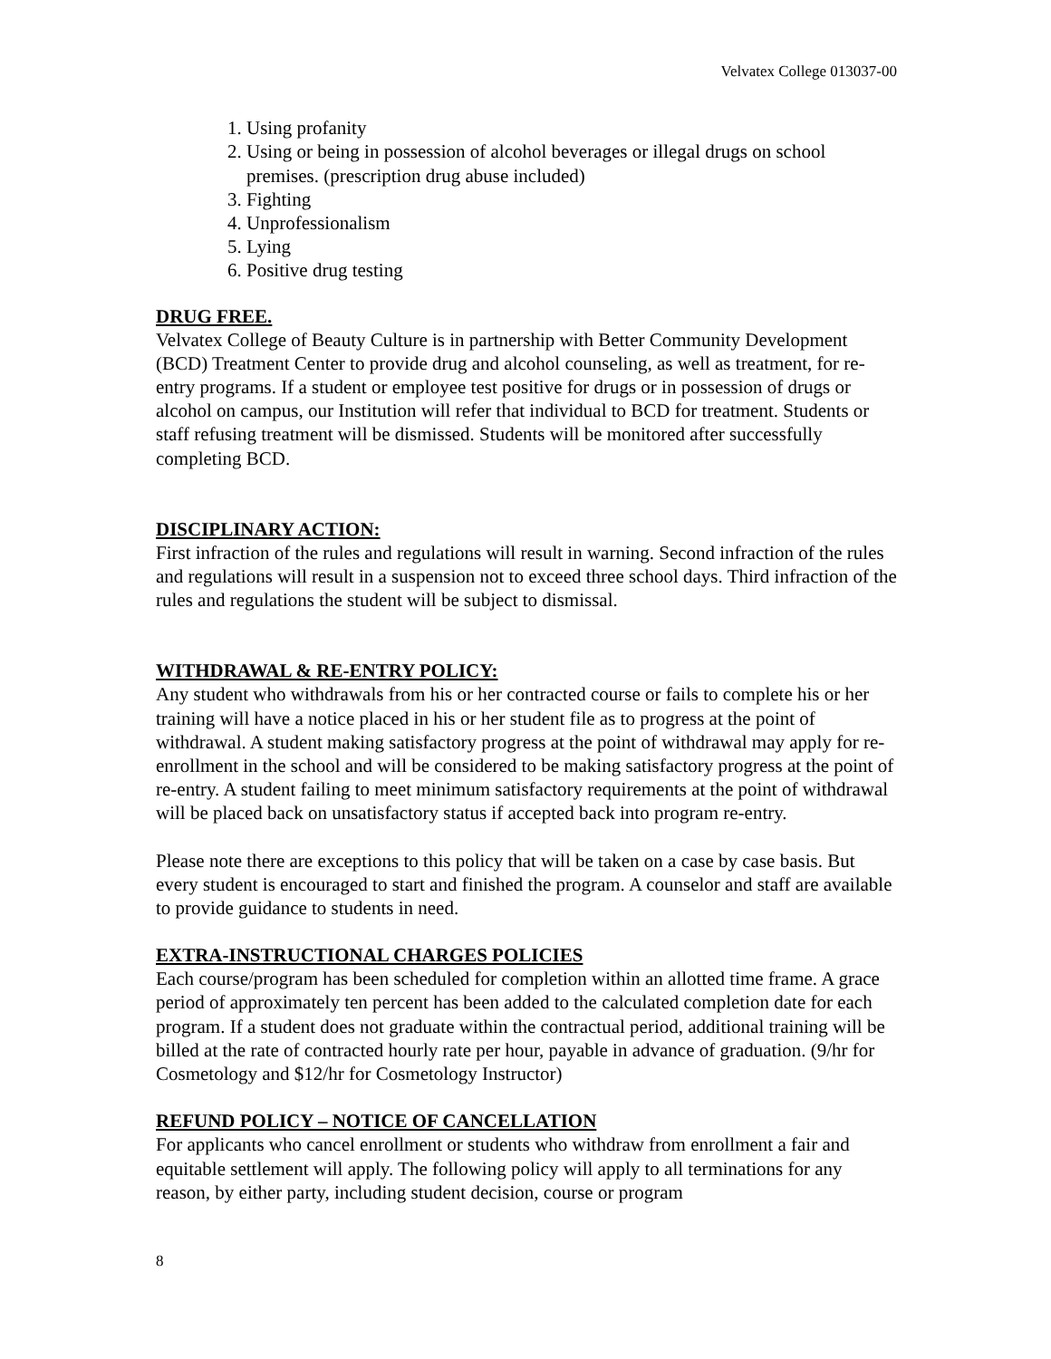Velvatex College 013037-00
1. Using profanity
2. Using or being in possession of alcohol beverages or illegal drugs on school premises. (prescription drug abuse included)
3. Fighting
4. Unprofessionalism
5. Lying
6. Positive drug testing
DRUG FREE.
Velvatex College of Beauty Culture is in partnership with Better Community Development (BCD) Treatment Center to provide drug and alcohol counseling, as well as treatment, for re-entry programs. If a student or employee test positive for drugs or in possession of drugs or alcohol on campus, our Institution will refer that individual to BCD for treatment. Students or staff refusing treatment will be dismissed. Students will be monitored after successfully completing BCD.
DISCIPLINARY ACTION:
First infraction of the rules and regulations will result in warning. Second infraction of the rules and regulations will result in a suspension not to exceed three school days. Third infraction of the rules and regulations the student will be subject to dismissal.
WITHDRAWAL & RE-ENTRY POLICY:
Any student who withdrawals from his or her contracted course or fails to complete his or her training will have a notice placed in his or her student file as to progress at the point of withdrawal. A student making satisfactory progress at the point of withdrawal may apply for re-enrollment in the school and will be considered to be making satisfactory progress at the point of re-entry. A student failing to meet minimum satisfactory requirements at the point of withdrawal will be placed back on unsatisfactory status if accepted back into program re-entry.
Please note there are exceptions to this policy that will be taken on a case by case basis. But every student is encouraged to start and finished the program. A counselor and staff are available to provide guidance to students in need.
EXTRA-INSTRUCTIONAL CHARGES POLICIES
Each course/program has been scheduled for completion within an allotted time frame. A grace period of approximately ten percent has been added to the calculated completion date for each program. If a student does not graduate within the contractual period, additional training will be billed at the rate of contracted hourly rate per hour, payable in advance of graduation. (9/hr for Cosmetology and $12/hr for Cosmetology Instructor)
REFUND POLICY – NOTICE OF CANCELLATION
For applicants who cancel enrollment or students who withdraw from enrollment a fair and equitable settlement will apply. The following policy will apply to all terminations for any reason, by either party, including student decision, course or program
8